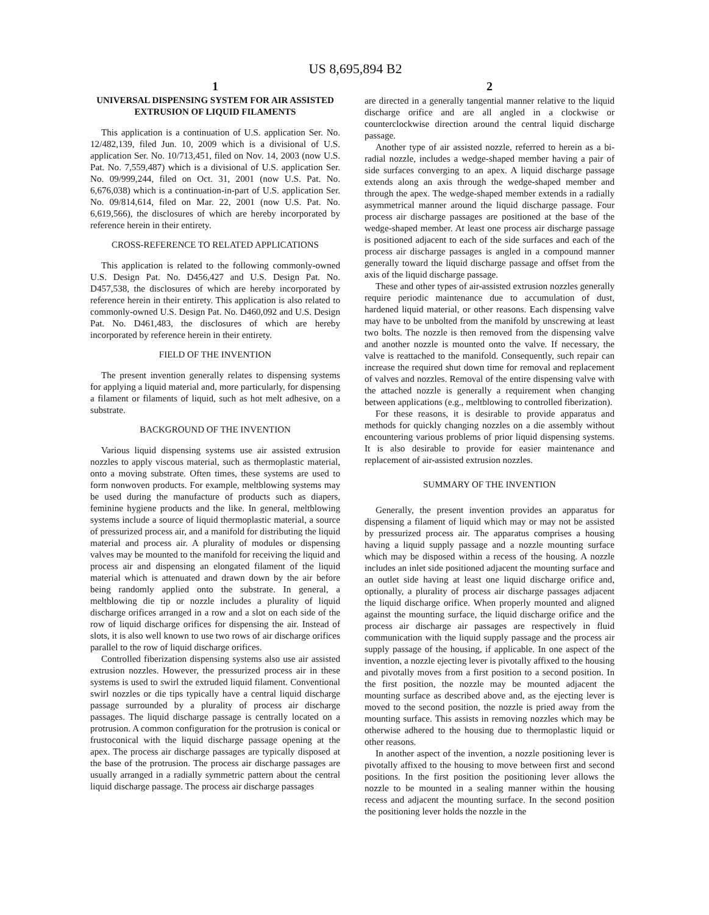US 8,695,894 B2
1
UNIVERSAL DISPENSING SYSTEM FOR AIR ASSISTED EXTRUSION OF LIQUID FILAMENTS
This application is a continuation of U.S. application Ser. No. 12/482,139, filed Jun. 10, 2009 which is a divisional of U.S. application Ser. No. 10/713,451, filed on Nov. 14, 2003 (now U.S. Pat. No. 7,559,487) which is a divisional of U.S. application Ser. No. 09/999,244, filed on Oct. 31, 2001 (now U.S. Pat. No. 6,676,038) which is a continuation-in-part of U.S. application Ser. No. 09/814,614, filed on Mar. 22, 2001 (now U.S. Pat. No. 6,619,566), the disclosures of which are hereby incorporated by reference herein in their entirety.
CROSS-REFERENCE TO RELATED APPLICATIONS
This application is related to the following commonly-owned U.S. Design Pat. No. D456,427 and U.S. Design Pat. No. D457,538, the disclosures of which are hereby incorporated by reference herein in their entirety. This application is also related to commonly-owned U.S. Design Pat. No. D460,092 and U.S. Design Pat. No. D461,483, the disclosures of which are hereby incorporated by reference herein in their entirety.
FIELD OF THE INVENTION
The present invention generally relates to dispensing systems for applying a liquid material and, more particularly, for dispensing a filament or filaments of liquid, such as hot melt adhesive, on a substrate.
BACKGROUND OF THE INVENTION
Various liquid dispensing systems use air assisted extrusion nozzles to apply viscous material, such as thermoplastic material, onto a moving substrate. Often times, these systems are used to form nonwoven products. For example, meltblowing systems may be used during the manufacture of products such as diapers, feminine hygiene products and the like. In general, meltblowing systems include a source of liquid thermoplastic material, a source of pressurized process air, and a manifold for distributing the liquid material and process air. A plurality of modules or dispensing valves may be mounted to the manifold for receiving the liquid and process air and dispensing an elongated filament of the liquid material which is attenuated and drawn down by the air before being randomly applied onto the substrate. In general, a meltblowing die tip or nozzle includes a plurality of liquid discharge orifices arranged in a row and a slot on each side of the row of liquid discharge orifices for dispensing the air. Instead of slots, it is also well known to use two rows of air discharge orifices parallel to the row of liquid discharge orifices.
Controlled fiberization dispensing systems also use air assisted extrusion nozzles. However, the pressurized process air in these systems is used to swirl the extruded liquid filament. Conventional swirl nozzles or die tips typically have a central liquid discharge passage surrounded by a plurality of process air discharge passages. The liquid discharge passage is centrally located on a protrusion. A common configuration for the protrusion is conical or frustoconical with the liquid discharge passage opening at the apex. The process air discharge passages are typically disposed at the base of the protrusion. The process air discharge passages are usually arranged in a radially symmetric pattern about the central liquid discharge passage. The process air discharge passages
2
are directed in a generally tangential manner relative to the liquid discharge orifice and are all angled in a clockwise or counterclockwise direction around the central liquid discharge passage.
Another type of air assisted nozzle, referred to herein as a bi-radial nozzle, includes a wedge-shaped member having a pair of side surfaces converging to an apex. A liquid discharge passage extends along an axis through the wedge-shaped member and through the apex. The wedge-shaped member extends in a radially asymmetrical manner around the liquid discharge passage. Four process air discharge passages are positioned at the base of the wedge-shaped member. At least one process air discharge passage is positioned adjacent to each of the side surfaces and each of the process air discharge passages is angled in a compound manner generally toward the liquid discharge passage and offset from the axis of the liquid discharge passage.
These and other types of air-assisted extrusion nozzles generally require periodic maintenance due to accumulation of dust, hardened liquid material, or other reasons. Each dispensing valve may have to be unbolted from the manifold by unscrewing at least two bolts. The nozzle is then removed from the dispensing valve and another nozzle is mounted onto the valve. If necessary, the valve is reattached to the manifold. Consequently, such repair can increase the required shut down time for removal and replacement of valves and nozzles. Removal of the entire dispensing valve with the attached nozzle is generally a requirement when changing between applications (e.g., meltblowing to controlled fiberization).
For these reasons, it is desirable to provide apparatus and methods for quickly changing nozzles on a die assembly without encountering various problems of prior liquid dispensing systems. It is also desirable to provide for easier maintenance and replacement of air-assisted extrusion nozzles.
SUMMARY OF THE INVENTION
Generally, the present invention provides an apparatus for dispensing a filament of liquid which may or may not be assisted by pressurized process air. The apparatus comprises a housing having a liquid supply passage and a nozzle mounting surface which may be disposed within a recess of the housing. A nozzle includes an inlet side positioned adjacent the mounting surface and an outlet side having at least one liquid discharge orifice and, optionally, a plurality of process air discharge passages adjacent the liquid discharge orifice. When properly mounted and aligned against the mounting surface, the liquid discharge orifice and the process air discharge air passages are respectively in fluid communication with the liquid supply passage and the process air supply passage of the housing, if applicable. In one aspect of the invention, a nozzle ejecting lever is pivotally affixed to the housing and pivotally moves from a first position to a second position. In the first position, the nozzle may be mounted adjacent the mounting surface as described above and, as the ejecting lever is moved to the second position, the nozzle is pried away from the mounting surface. This assists in removing nozzles which may be otherwise adhered to the housing due to thermoplastic liquid or other reasons.
In another aspect of the invention, a nozzle positioning lever is pivotally affixed to the housing to move between first and second positions. In the first position the positioning lever allows the nozzle to be mounted in a sealing manner within the housing recess and adjacent the mounting surface. In the second position the positioning lever holds the nozzle in the